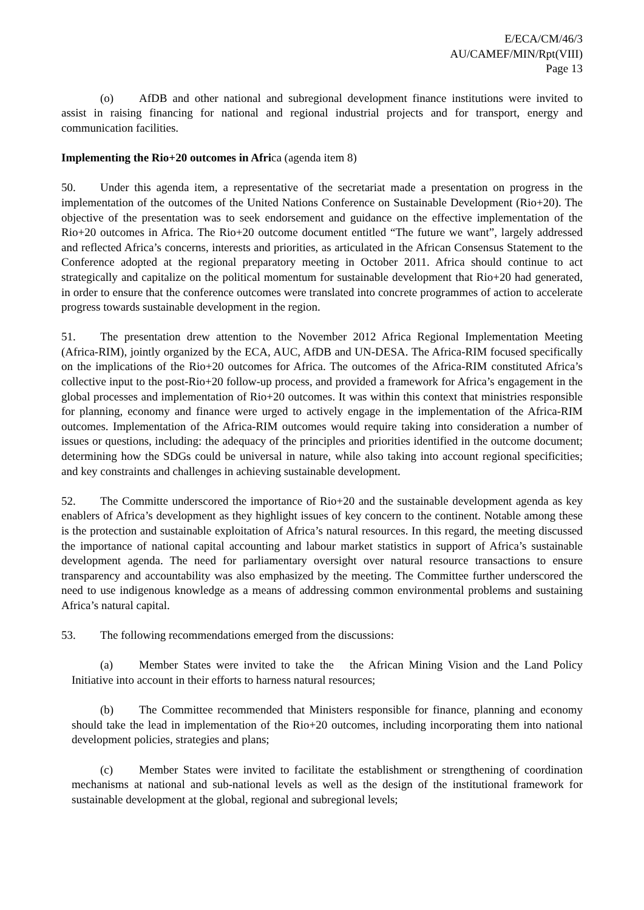E/ECA/CM/46/3
AU/CAMEF/MIN/Rpt(VIII)
Page 13
(o) AfDB and other national and subregional development finance institutions were invited to assist in raising financing for national and regional industrial projects and for transport, energy and communication facilities.
Implementing the Rio+20 outcomes in Africa (agenda item 8)
50. Under this agenda item, a representative of the secretariat made a presentation on progress in the implementation of the outcomes of the United Nations Conference on Sustainable Development (Rio+20). The objective of the presentation was to seek endorsement and guidance on the effective implementation of the Rio+20 outcomes in Africa. The Rio+20 outcome document entitled “The future we want”, largely addressed and reflected Africa’s concerns, interests and priorities, as articulated in the African Consensus Statement to the Conference adopted at the regional preparatory meeting in October 2011. Africa should continue to act strategically and capitalize on the political momentum for sustainable development that Rio+20 had generated, in order to ensure that the conference outcomes were translated into concrete programmes of action to accelerate progress towards sustainable development in the region.
51. The presentation drew attention to the November 2012 Africa Regional Implementation Meeting (Africa-RIM), jointly organized by the ECA, AUC, AfDB and UN-DESA. The Africa-RIM focused specifically on the implications of the Rio+20 outcomes for Africa. The outcomes of the Africa-RIM constituted Africa’s collective input to the post-Rio+20 follow-up process, and provided a framework for Africa’s engagement in the global processes and implementation of Rio+20 outcomes. It was within this context that ministries responsible for planning, economy and finance were urged to actively engage in the implementation of the Africa-RIM outcomes. Implementation of the Africa-RIM outcomes would require taking into consideration a number of issues or questions, including: the adequacy of the principles and priorities identified in the outcome document; determining how the SDGs could be universal in nature, while also taking into account regional specificities; and key constraints and challenges in achieving sustainable development.
52. The Committe underscored the importance of Rio+20 and the sustainable development agenda as key enablers of Africa’s development as they highlight issues of key concern to the continent. Notable among these is the protection and sustainable exploitation of Africa’s natural resources. In this regard, the meeting discussed the importance of national capital accounting and labour market statistics in support of Africa’s sustainable development agenda. The need for parliamentary oversight over natural resource transactions to ensure transparency and accountability was also emphasized by the meeting. The Committee further underscored the need to use indigenous knowledge as a means of addressing common environmental problems and sustaining Africa’s natural capital.
53. The following recommendations emerged from the discussions:
(a) Member States were invited to take the the African Mining Vision and the Land Policy Initiative into account in their efforts to harness natural resources;
(b) The Committee recommended that Ministers responsible for finance, planning and economy should take the lead in implementation of the Rio+20 outcomes, including incorporating them into national development policies, strategies and plans;
(c) Member States were invited to facilitate the establishment or strengthening of coordination mechanisms at national and sub-national levels as well as the design of the institutional framework for sustainable development at the global, regional and subregional levels;